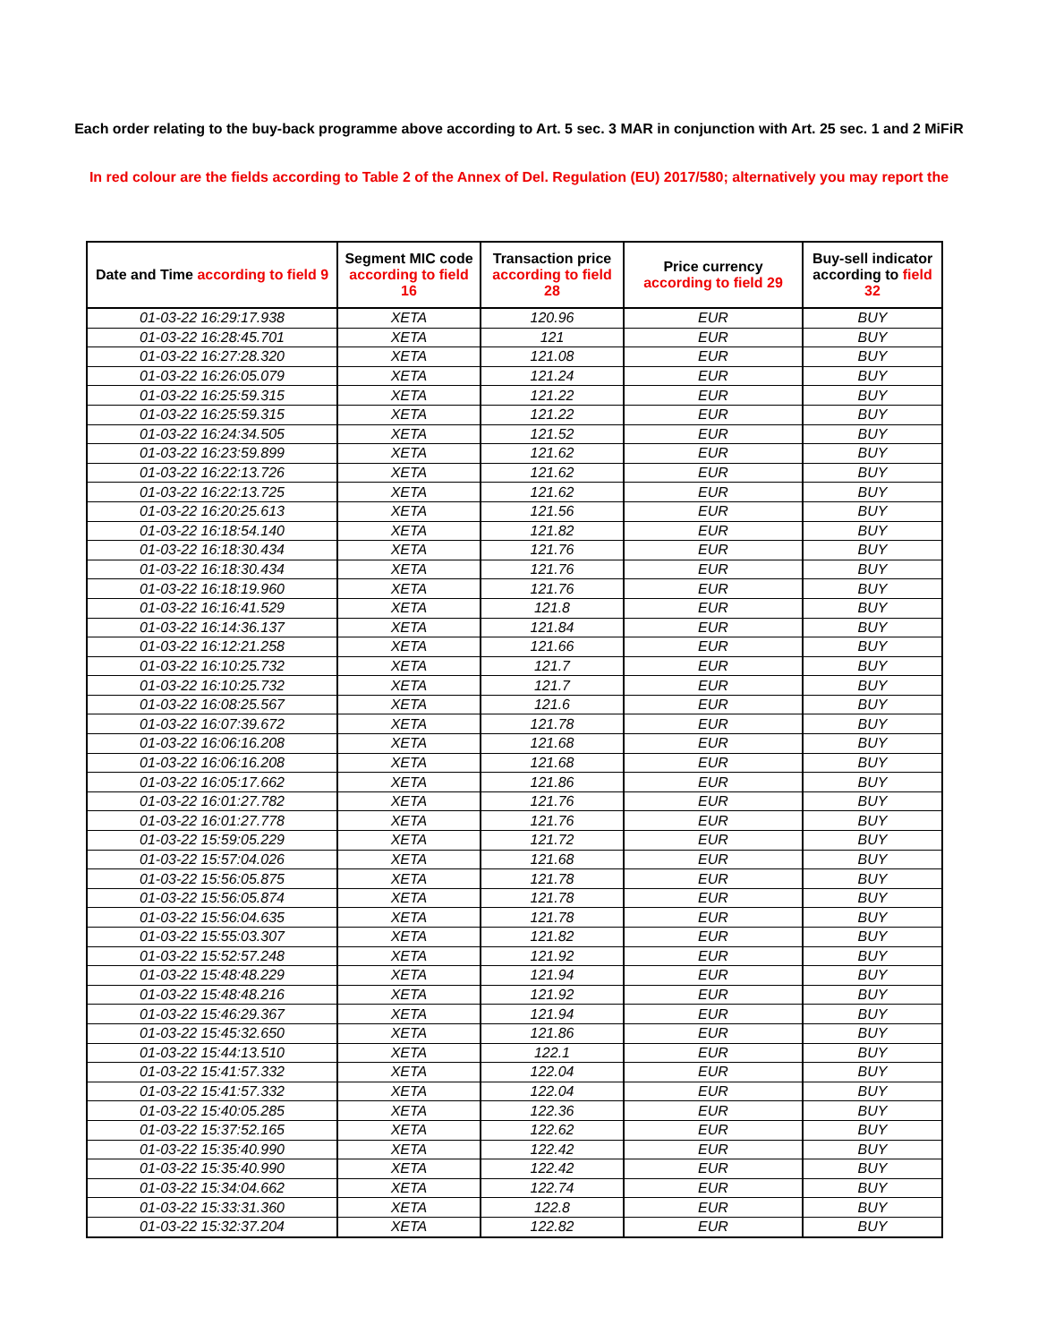Each order relating to the buy-back programme above according to Art. 5 sec. 3 MAR in conjunction with Art. 25 sec. 1 and 2 MiFiR
In red colour are the fields according to Table 2 of the Annex of Del. Regulation (EU) 2017/580; alternatively you may report the
| Date and Time according to field 9 | Segment MIC code according to field 16 | Transaction price according to field 28 | Price currency according to field 29 | Buy-sell indicator according to field 32 |
| --- | --- | --- | --- | --- |
| 01-03-22 16:29:17.938 | XETA | 120.96 | EUR | BUY |
| 01-03-22 16:28:45.701 | XETA | 121 | EUR | BUY |
| 01-03-22 16:27:28.320 | XETA | 121.08 | EUR | BUY |
| 01-03-22 16:26:05.079 | XETA | 121.24 | EUR | BUY |
| 01-03-22 16:25:59.315 | XETA | 121.22 | EUR | BUY |
| 01-03-22 16:25:59.315 | XETA | 121.22 | EUR | BUY |
| 01-03-22 16:24:34.505 | XETA | 121.52 | EUR | BUY |
| 01-03-22 16:23:59.899 | XETA | 121.62 | EUR | BUY |
| 01-03-22 16:22:13.726 | XETA | 121.62 | EUR | BUY |
| 01-03-22 16:22:13.725 | XETA | 121.62 | EUR | BUY |
| 01-03-22 16:20:25.613 | XETA | 121.56 | EUR | BUY |
| 01-03-22 16:18:54.140 | XETA | 121.82 | EUR | BUY |
| 01-03-22 16:18:30.434 | XETA | 121.76 | EUR | BUY |
| 01-03-22 16:18:30.434 | XETA | 121.76 | EUR | BUY |
| 01-03-22 16:18:19.960 | XETA | 121.76 | EUR | BUY |
| 01-03-22 16:16:41.529 | XETA | 121.8 | EUR | BUY |
| 01-03-22 16:14:36.137 | XETA | 121.84 | EUR | BUY |
| 01-03-22 16:12:21.258 | XETA | 121.66 | EUR | BUY |
| 01-03-22 16:10:25.732 | XETA | 121.7 | EUR | BUY |
| 01-03-22 16:10:25.732 | XETA | 121.7 | EUR | BUY |
| 01-03-22 16:08:25.567 | XETA | 121.6 | EUR | BUY |
| 01-03-22 16:07:39.672 | XETA | 121.78 | EUR | BUY |
| 01-03-22 16:06:16.208 | XETA | 121.68 | EUR | BUY |
| 01-03-22 16:06:16.208 | XETA | 121.68 | EUR | BUY |
| 01-03-22 16:05:17.662 | XETA | 121.86 | EUR | BUY |
| 01-03-22 16:01:27.782 | XETA | 121.76 | EUR | BUY |
| 01-03-22 16:01:27.778 | XETA | 121.76 | EUR | BUY |
| 01-03-22 15:59:05.229 | XETA | 121.72 | EUR | BUY |
| 01-03-22 15:57:04.026 | XETA | 121.68 | EUR | BUY |
| 01-03-22 15:56:05.875 | XETA | 121.78 | EUR | BUY |
| 01-03-22 15:56:05.874 | XETA | 121.78 | EUR | BUY |
| 01-03-22 15:56:04.635 | XETA | 121.78 | EUR | BUY |
| 01-03-22 15:55:03.307 | XETA | 121.82 | EUR | BUY |
| 01-03-22 15:52:57.248 | XETA | 121.92 | EUR | BUY |
| 01-03-22 15:48:48.229 | XETA | 121.94 | EUR | BUY |
| 01-03-22 15:48:48.216 | XETA | 121.92 | EUR | BUY |
| 01-03-22 15:46:29.367 | XETA | 121.94 | EUR | BUY |
| 01-03-22 15:45:32.650 | XETA | 121.86 | EUR | BUY |
| 01-03-22 15:44:13.510 | XETA | 122.1 | EUR | BUY |
| 01-03-22 15:41:57.332 | XETA | 122.04 | EUR | BUY |
| 01-03-22 15:41:57.332 | XETA | 122.04 | EUR | BUY |
| 01-03-22 15:40:05.285 | XETA | 122.36 | EUR | BUY |
| 01-03-22 15:37:52.165 | XETA | 122.62 | EUR | BUY |
| 01-03-22 15:35:40.990 | XETA | 122.42 | EUR | BUY |
| 01-03-22 15:35:40.990 | XETA | 122.42 | EUR | BUY |
| 01-03-22 15:34:04.662 | XETA | 122.74 | EUR | BUY |
| 01-03-22 15:33:31.360 | XETA | 122.8 | EUR | BUY |
| 01-03-22 15:32:37.204 | XETA | 122.82 | EUR | BUY |